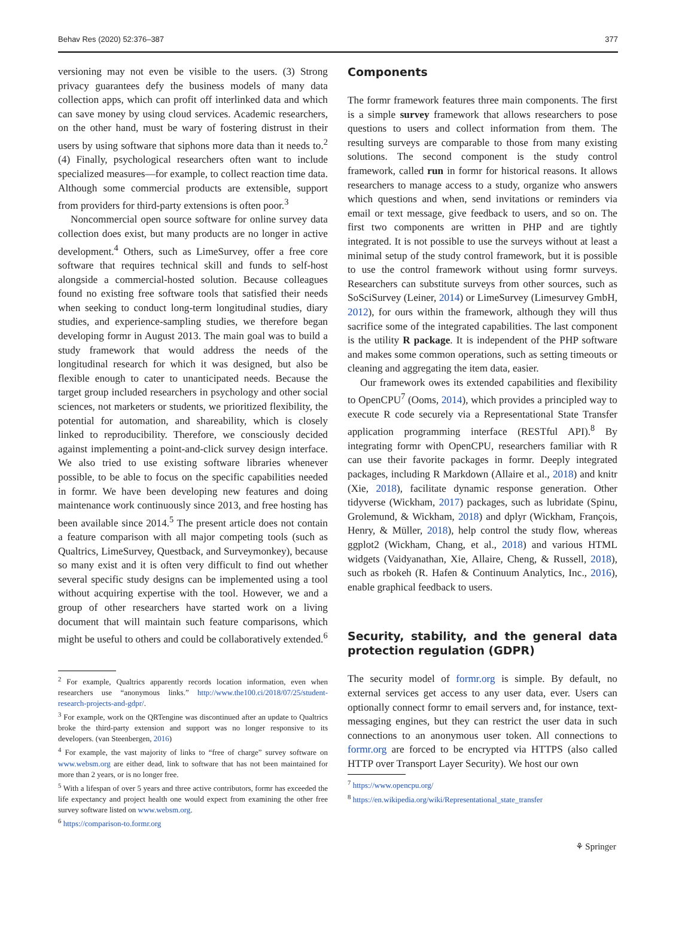Behav Res (2020) 52:376–387 377
versioning may not even be visible to the users. (3) Strong privacy guarantees defy the business models of many data collection apps, which can profit off interlinked data and which can save money by using cloud services. Academic researchers, on the other hand, must be wary of fostering distrust in their users by using software that siphons more data than it needs to.<sup>2</sup> (4) Finally, psychological researchers often want to include specialized measures—for example, to collect reaction time data. Although some commercial products are extensible, support from providers for third-party extensions is often poor.<sup>3</sup>
Noncommercial open source software for online survey data collection does exist, but many products are no longer in active development.<sup>4</sup> Others, such as LimeSurvey, offer a free core software that requires technical skill and funds to self-host alongside a commercial-hosted solution. Because colleagues found no existing free software tools that satisfied their needs when seeking to conduct long-term longitudinal studies, diary studies, and experience-sampling studies, we therefore began developing formr in August 2013. The main goal was to build a study framework that would address the needs of the longitudinal research for which it was designed, but also be flexible enough to cater to unanticipated needs. Because the target group included researchers in psychology and other social sciences, not marketers or students, we prioritized flexibility, the potential for automation, and shareability, which is closely linked to reproducibility. Therefore, we consciously decided against implementing a point-and-click survey design interface. We also tried to use existing software libraries whenever possible, to be able to focus on the specific capabilities needed in formr. We have been developing new features and doing maintenance work continuously since 2013, and free hosting has been available since 2014.<sup>5</sup> The present article does not contain a feature comparison with all major competing tools (such as Qualtrics, LimeSurvey, Questback, and Surveymonkey), because so many exist and it is often very difficult to find out whether several specific study designs can be implemented using a tool without acquiring expertise with the tool. However, we and a group of other researchers have started work on a living document that will maintain such feature comparisons, which might be useful to others and could be collaboratively extended.<sup>6</sup>
<sup>2</sup> For example, Qualtrics apparently records location information, even when researchers use “anonymous links.” http://www.the100.ci/2018/07/25/student-research-projects-and-gdpr/.
<sup>3</sup> For example, work on the QRTengine was discontinued after an update to Qualtrics broke the third-party extension and support was no longer responsive to its developers. (van Steenbergen, 2016)
<sup>4</sup> For example, the vast majority of links to “free of charge” survey software on www.websm.org are either dead, link to software that has not been maintained for more than 2 years, or is no longer free.
<sup>5</sup> With a lifespan of over 5 years and three active contributors, formr has exceeded the life expectancy and project health one would expect from examining the other free survey software listed on www.websm.org.
<sup>6</sup> https://comparison-to.formr.org
Components
The formr framework features three main components. The first is a simple survey framework that allows researchers to pose questions to users and collect information from them. The resulting surveys are comparable to those from many existing solutions. The second component is the study control framework, called run in formr for historical reasons. It allows researchers to manage access to a study, organize who answers which questions and when, send invitations or reminders via email or text message, give feedback to users, and so on. The first two components are written in PHP and are tightly integrated. It is not possible to use the surveys without at least a minimal setup of the study control framework, but it is possible to use the control framework without using formr surveys. Researchers can substitute surveys from other sources, such as SoSciSurvey (Leiner, 2014) or LimeSurvey (Limesurvey GmbH, 2012), for ours within the framework, although they will thus sacrifice some of the integrated capabilities. The last component is the utility R package. It is independent of the PHP software and makes some common operations, such as setting timeouts or cleaning and aggregating the item data, easier.
Our framework owes its extended capabilities and flexibility to OpenCPU<sup>7</sup> (Ooms, 2014), which provides a principled way to execute R code securely via a Representational State Transfer application programming interface (RESTful API).<sup>8</sup> By integrating formr with OpenCPU, researchers familiar with R can use their favorite packages in formr. Deeply integrated packages, including R Markdown (Allaire et al., 2018) and knitr (Xie, 2018), facilitate dynamic response generation. Other tidyverse (Wickham, 2017) packages, such as lubridate (Spinu, Grolemund, & Wickham, 2018) and dplyr (Wickham, François, Henry, & Müller, 2018), help control the study flow, whereas ggplot2 (Wickham, Chang, et al., 2018) and various HTML widgets (Vaidyanathan, Xie, Allaire, Cheng, & Russell, 2018), such as rbokeh (R. Hafen & Continuum Analytics, Inc., 2016), enable graphical feedback to users.
Security, stability, and the general data protection regulation (GDPR)
The security model of formr.org is simple. By default, no external services get access to any user data, ever. Users can optionally connect formr to email servers and, for instance, text-messaging engines, but they can restrict the user data in such connections to an anonymous user token. All connections to formr.org are forced to be encrypted via HTTPS (also called HTTP over Transport Layer Security). We host our own
<sup>7</sup> https://www.opencpu.org/
<sup>8</sup> https://en.wikipedia.org/wiki/Representational_state_transfer
⚘ Springer